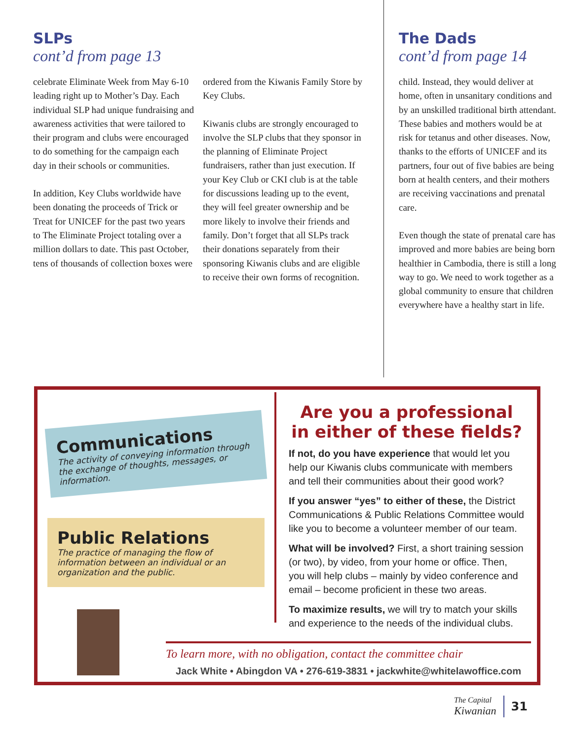SLPs
cont’d from page 13
celebrate Eliminate Week from May 6-10 leading right up to Mother’s Day. Each individual SLP had unique fundraising and awareness activities that were tailored to their program and clubs were encouraged to do something for the campaign each day in their schools or communities.
In addition, Key Clubs worldwide have been donating the proceeds of Trick or Treat for UNICEF for the past two years to The Eliminate Project totaling over a million dollars to date. This past October, tens of thousands of collection boxes were ordered from the Kiwanis Family Store by Key Clubs.
Kiwanis clubs are strongly encouraged to involve the SLP clubs that they sponsor in the planning of Eliminate Project fundraisers, rather than just execution. If your Key Club or CKI club is at the table for discussions leading up to the event, they will feel greater ownership and be more likely to involve their friends and family. Don’t forget that all SLPs track their donations separately from their sponsoring Kiwanis clubs and are eligible to receive their own forms of recognition.
The Dads
cont’d from page 14
child. Instead, they would deliver at home, often in unsanitary conditions and by an unskilled traditional birth attendant. These babies and mothers would be at risk for tetanus and other diseases. Now, thanks to the efforts of UNICEF and its partners, four out of five babies are being born at health centers, and their mothers are receiving vaccinations and prenatal care.
Even though the state of prenatal care has improved and more babies are being born healthier in Cambodia, there is still a long way to go. We need to work together as a global community to ensure that children everywhere have a healthy start in life.
Communications
The activity of conveying information through the exchange of thoughts, messages, or information.
Public Relations
The practice of managing the flow of information between an individual or an organization and the public.
Are you a professional in either of these fields?
If not, do you have experience that would let you help our Kiwanis clubs communicate with members and tell their communities about their good work?
If you answer “yes” to either of these, the District Communications & Public Relations Committee would like you to become a volunteer member of our team.
What will be involved? First, a short training session (or two), by video, from your home or office. Then, you will help clubs – mainly by video conference and email – become proficient in these two areas.
To maximize results, we will try to match your skills and experience to the needs of the individual clubs.
To learn more, with no obligation, contact the committee chair
Jack White • Abingdon VA • 276-619-3831 • jackwhite@whitelawoffice.com
The Capital
Kiwanian
31